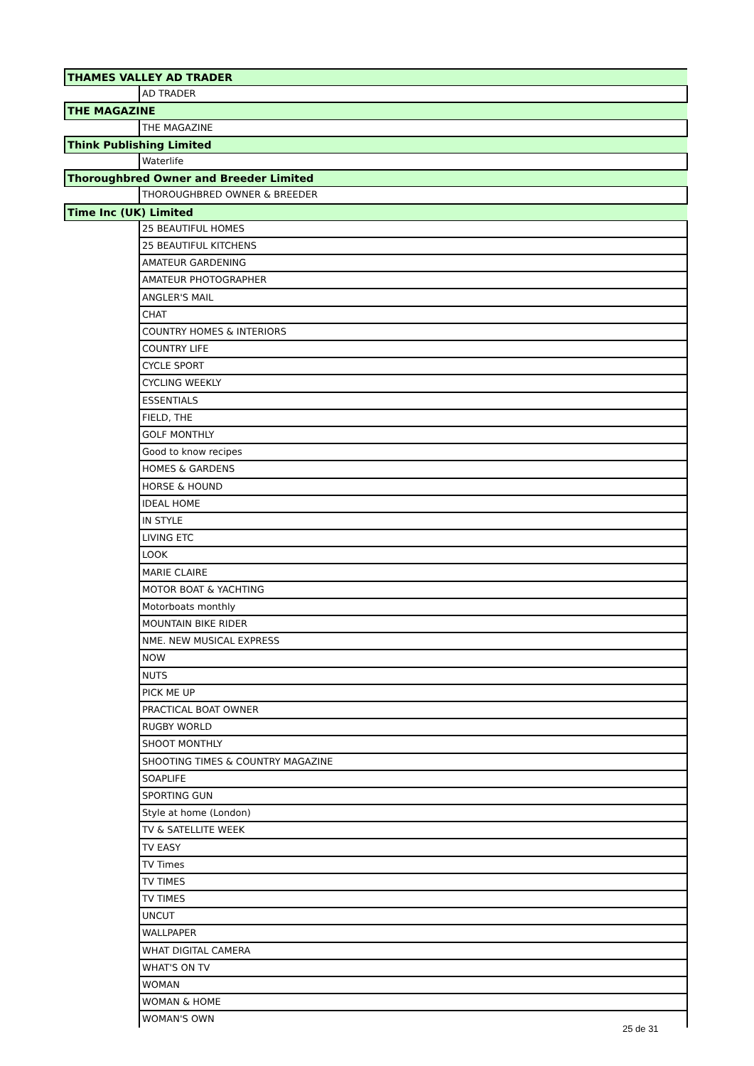| THAMES VALLEY AD TRADER | |
| | AD TRADER |
| THE MAGAZINE | |
| | THE MAGAZINE |
| Think Publishing Limited | |
| | Waterlife |
| Thoroughbred Owner and Breeder Limited | |
| | THOROUGHBRED OWNER & BREEDER |
| Time Inc (UK) Limited | |
| | 25 BEAUTIFUL HOMES |
| | 25 BEAUTIFUL KITCHENS |
| | AMATEUR GARDENING |
| | AMATEUR PHOTOGRAPHER |
| | ANGLER'S MAIL |
| | CHAT |
| | COUNTRY HOMES & INTERIORS |
| | COUNTRY LIFE |
| | CYCLE SPORT |
| | CYCLING WEEKLY |
| | ESSENTIALS |
| | FIELD, THE |
| | GOLF MONTHLY |
| | Good to know recipes |
| | HOMES & GARDENS |
| | HORSE & HOUND |
| | IDEAL HOME |
| | IN STYLE |
| | LIVING ETC |
| | LOOK |
| | MARIE CLAIRE |
| | MOTOR BOAT & YACHTING |
| | Motorboats monthly |
| | MOUNTAIN BIKE RIDER |
| | NME. NEW MUSICAL EXPRESS |
| | NOW |
| | NUTS |
| | PICK ME UP |
| | PRACTICAL BOAT OWNER |
| | RUGBY WORLD |
| | SHOOT MONTHLY |
| | SHOOTING TIMES & COUNTRY MAGAZINE |
| | SOAPLIFE |
| | SPORTING GUN |
| | Style at home (London) |
| | TV & SATELLITE WEEK |
| | TV EASY |
| | TV Times |
| | TV TIMES |
| | TV TIMES |
| | UNCUT |
| | WALLPAPER |
| | WHAT DIGITAL CAMERA |
| | WHAT'S ON TV |
| | WOMAN |
| | WOMAN & HOME |
| | WOMAN'S OWN |
25 de 31